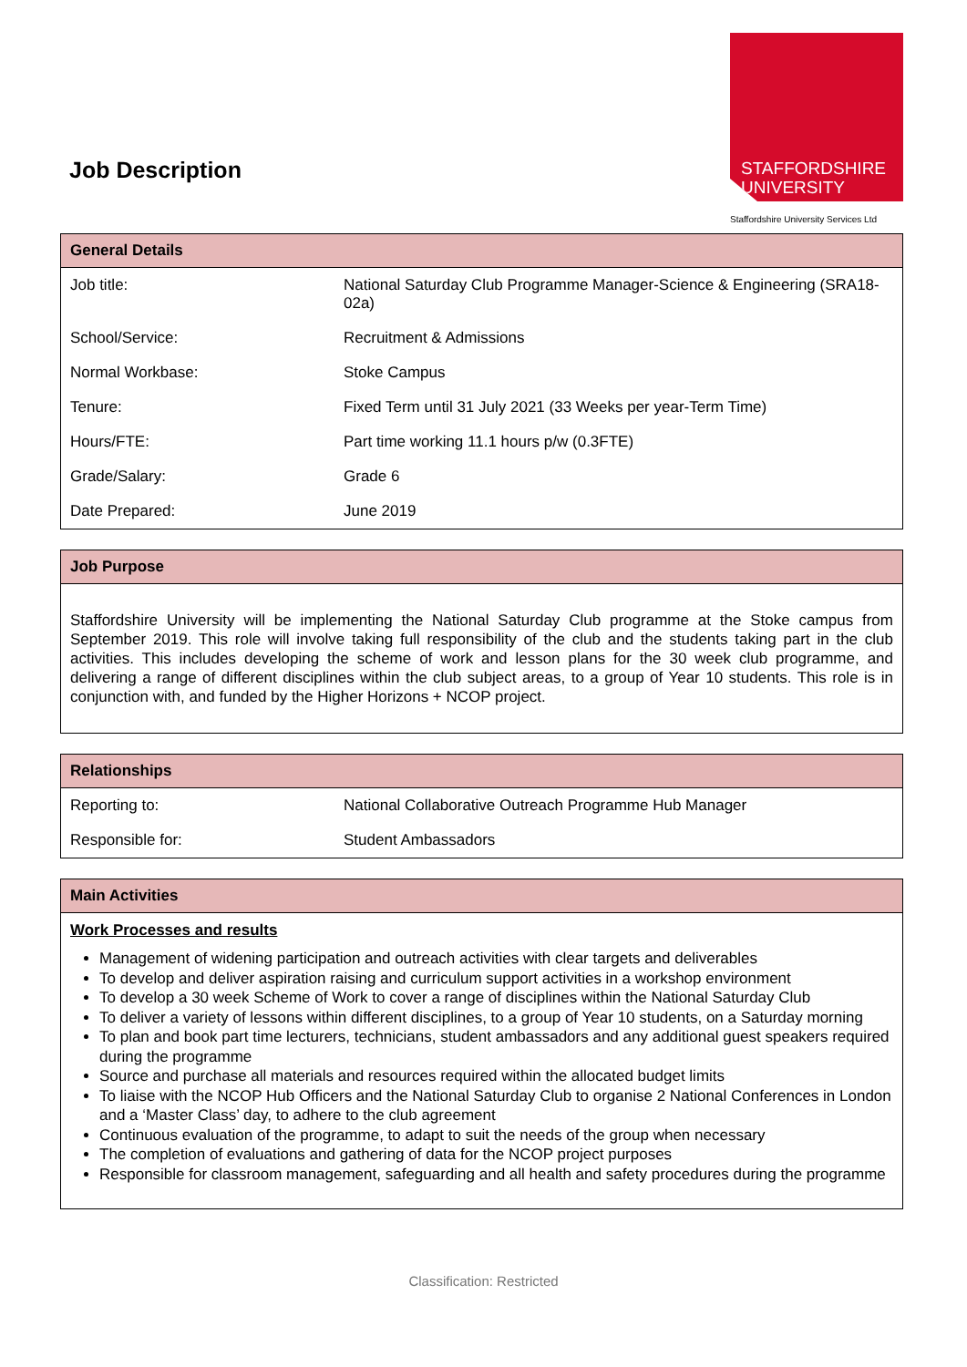Job Description
STAFFORDSHIRE
UNIVERSITY
Staffordshire University Services Ltd
| General Details | |
| --- | --- |
| Job title: | National Saturday Club Programme Manager-Science & Engineering (SRA18-02a) |
| School/Service: | Recruitment & Admissions |
| Normal Workbase: | Stoke Campus |
| Tenure: | Fixed Term until 31 July 2021 (33 Weeks per year-Term Time) |
| Hours/FTE: | Part time working 11.1 hours p/w (0.3FTE) |
| Grade/Salary: | Grade 6 |
| Date Prepared: | June 2019 |
| Job Purpose |
| --- |
| Staffordshire University will be implementing the National Saturday Club programme at the Stoke campus from September 2019. This role will involve taking full responsibility of the club and the students taking part in the club activities. This includes developing the scheme of work and lesson plans for the 30 week club programme, and delivering a range of different disciplines within the club subject areas, to a group of Year 10 students. This role is in conjunction with, and funded by the Higher Horizons + NCOP project. |
| Relationships | |
| --- | --- |
| Reporting to: | National Collaborative Outreach Programme Hub Manager |
| Responsible for: | Student Ambassadors |
| Main Activities |
| --- |
| Work Processes and results Management of widening participation and outreach activities with clear targets and deliverables To develop and deliver aspiration raising and curriculum support activities in a workshop environment To develop a 30 week Scheme of Work to cover a range of disciplines within the National Saturday Club To deliver a variety of lessons within different disciplines, to a group of Year 10 students, on a Saturday morning To plan and book part time lecturers, technicians, student ambassadors and any additional guest speakers required during the programme Source and purchase all materials and resources required within the allocated budget limits To liaise with the NCOP Hub Officers and the National Saturday Club to organise 2 National Conferences in London and a ‘Master Class’ day, to adhere to the club agreement Continuous evaluation of the programme, to adapt to suit the needs of the group when necessary The completion of evaluations and gathering of data for the NCOP project purposes Responsible for classroom management, safeguarding and all health and safety procedures during the programme |
Classification: Restricted